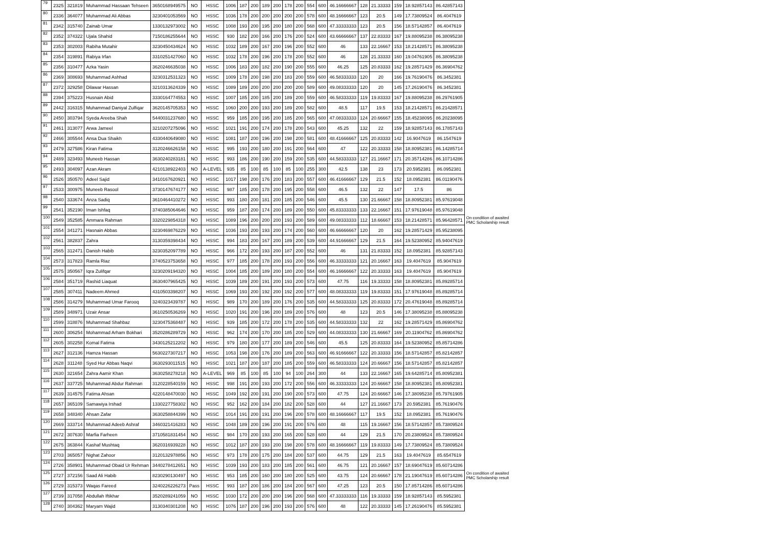| 79 | 2325 | 321819 | Muhammad Hassaan Tehseen | 3650168949575 | NO | HSSC | 1006 | 187 | 200 | 189 | 200 | 178 | 200 | 554 | 600 | 46.16666667 | 128 | 21.33333 | 159 | 18.92857143 | 86.42857143 | |
| 80 | 2336 | 364077 | Muhammad Ali Abbas | 3230401053569 | NO | HSSC | 1036 | 178 | 200 | 200 | 200 | 200 | 200 | 578 | 600 | 48.16666667 | 123 | 20.5 | 149 | 17.73809524 | 86.4047619 | |
| 81 | 2342 | 315740 | Zainab Umar | 1330132973002 | NO | HSSC | 1008 | 193 | 200 | 195 | 200 | 180 | 200 | 568 | 600 | 47.33333333 | 123 | 20.5 | 156 | 18.57142857 | 86.4047619 | |
| 82 | 2352 | 374322 | Ujala Shahid | 7150186255644 | NO | HSSC | 930 | 182 | 200 | 166 | 200 | 176 | 200 | 524 | 600 | 43.66666667 | 137 | 22.83333 | 167 | 19.88095238 | 86.38095238 | |
| 83 | 2353 | 302003 | Rabiha Mutahir | 3230450434624 | NO | HSSC | 1032 | 189 | 200 | 167 | 200 | 196 | 200 | 552 | 600 | 46 | 133 | 22.16667 | 153 | 18.21428571 | 86.38095238 | |
| 84 | 2354 | 319891 | Rabiya Irfan | 3310251427060 | NO | HSSC | 1032 | 178 | 200 | 196 | 200 | 178 | 200 | 552 | 600 | 46 | 128 | 21.33333 | 160 | 19.04761905 | 86.38095238 | |
| 85 | 2356 | 310477 | Azka Yasin | 3620246635038 | NO | HSSC | 1006 | 183 | 200 | 182 | 200 | 190 | 200 | 555 | 600 | 46.25 | 125 | 20.83333 | 162 | 19.28571429 | 86.36904762 | |
| 86 | 2369 | 308693 | Muhammad Ashhad | 3230312531323 | NO | HSSC | 1009 | 178 | 200 | 198 | 200 | 183 | 200 | 559 | 600 | 46.58333333 | 120 | 20 | 166 | 19.76190476 | 86.3452381 | |
| 87 | 2372 | 329258 | Dilawar Hassan | 3210313624339 | NO | HSSC | 1089 | 189 | 200 | 200 | 200 | 200 | 200 | 589 | 600 | 49.08333333 | 120 | 20 | 145 | 17.26190476 | 86.3452381 | |
| 88 | 2394 | 375223 | Husnain Abid | 3330164774553 | NO | HSSC | 1007 | 185 | 200 | 185 | 200 | 189 | 200 | 559 | 600 | 46.58333333 | 119 | 19.83333 | 167 | 19.88095238 | 86.29761905 | |
| 89 | 2442 | 316315 | Muhammad Daniyal Zulfiqar | 3620145705353 | NO | HSSC | 1060 | 200 | 200 | 193 | 200 | 189 | 200 | 582 | 600 | 48.5 | 117 | 19.5 | 153 | 18.21428571 | 86.21428571 | |
| 90 | 2450 | 303794 | Syeda Areeba Shah | 5440031237680 | NO | HSSC | 959 | 185 | 200 | 195 | 200 | 185 | 200 | 565 | 600 | 47.08333333 | 124 | 20.66667 | 155 | 18.45238095 | 86.20238095 | |
| 91 | 2461 | 313077 | Arwa Jameel | 3210207275096 | NO | HSSC | 1021 | 191 | 200 | 174 | 200 | 178 | 200 | 543 | 600 | 45.25 | 132 | 22 | 159 | 18.92857143 | 86.17857143 | |
| 92 | 2466 | 305544 | Ansa Dua Shaikh | 4330440649080 | NO | HSSC | 1081 | 187 | 200 | 196 | 200 | 198 | 200 | 581 | 600 | 48.41666667 | 125 | 20.83333 | 142 | 16.9047619 | 86.1547619 | |
| 93 | 2479 | 327586 | Kiran Fatima | 3120246626158 | NO | HSSC | 995 | 193 | 200 | 180 | 200 | 191 | 200 | 564 | 600 | 47 | 122 | 20.33333 | 158 | 18.80952381 | 86.14285714 | |
| 94 | 2489 | 323493 | Muneeb Hassan | 3630240283181 | NO | HSSC | 993 | 186 | 200 | 190 | 200 | 159 | 200 | 535 | 600 | 44.58333333 | 127 | 21.16667 | 171 | 20.35714286 | 86.10714286 | |
| 95 | 2493 | 304097 | Azan Akram | 4210138922403 | NO | A-LEVEL | 935 | 85 | 100 | 85 | 100 | 85 | 100 | 255 | 300 | 42.5 | 138 | 23 | 173 | 20.5952381 | 86.0952381 | |
| 96 | 2526 | 350570 | Adeel Sajid | 3410167620921 | NO | HSSC | 1017 | 198 | 200 | 176 | 200 | 183 | 200 | 557 | 600 | 46.41666667 | 129 | 21.5 | 152 | 18.0952381 | 86.01190476 | |
| 97 | 2533 | 300975 | Muneeb Rasool | 3730147674177 | NO | HSSC | 987 | 185 | 200 | 178 | 200 | 195 | 200 | 558 | 600 | 46.5 | 132 | 22 | 147 | 17.5 | 86 | |
| 98 | 2540 | 333674 | Anza Sadiq | 3610464410272 | NO | HSSC | 993 | 180 | 200 | 181 | 200 | 185 | 200 | 546 | 600 | 45.5 | 130 | 21.66667 | 158 | 18.80952381 | 85.97619048 | |
| 99 | 2541 | 352190 | Iman Ishfaq | 3740385064646 | NO | HSSC | 959 | 187 | 200 | 174 | 200 | 189 | 200 | 550 | 600 | 45.83333333 | 133 | 22.16667 | 151 | 17.97619048 | 85.97619048 | |
| 100 | 2549 | 352585 | Ammara Rahman | 3320229854318 | NO | HSSC | 1089 | 196 | 200 | 200 | 200 | 193 | 200 | 589 | 600 | 49.08333333 | 112 | 18.66667 | 153 | 18.21428571 | 85.96428571 | On condition of awaited PMC Scholarship result |
| 101 | 2554 | 341271 | Hasnain Abbas | 3230469876229 | NO | HSSC | 1036 | 193 | 200 | 193 | 200 | 174 | 200 | 560 | 600 | 46.66666667 | 120 | 20 | 162 | 19.28571429 | 85.95238095 | |
| 102 | 2561 | 382837 | Zahra | 3130359398434 | NO | HSSC | 994 | 183 | 200 | 167 | 200 | 189 | 200 | 539 | 600 | 44.91666667 | 129 | 21.5 | 164 | 19.52380952 | 85.94047619 | |
| 103 | 2565 | 312471 | Danish Habib | 3230352097789 | NO | HSSC | 966 | 172 | 200 | 193 | 200 | 187 | 200 | 552 | 600 | 46 | 131 | 21.83333 | 152 | 18.0952381 | 85.92857143 | |
| 104 | 2573 | 317823 | Ramla Riaz | 3740523753658 | NO | HSSC | 977 | 185 | 200 | 178 | 200 | 193 | 200 | 556 | 600 | 46.33333333 | 121 | 20.16667 | 163 | 19.4047619 | 85.9047619 | |
| 105 | 2575 | 350567 | Iqra Zulifqar | 3230209194320 | NO | HSSC | 1004 | 185 | 200 | 189 | 200 | 180 | 200 | 554 | 600 | 46.16666667 | 122 | 20.33333 | 163 | 19.4047619 | 85.9047619 | |
| 106 | 2584 | 351719 | Rashid Liaquat | 3630407965425 | NO | HSSC | 1039 | 189 | 200 | 191 | 200 | 193 | 200 | 573 | 600 | 47.75 | 116 | 19.33333 | 158 | 18.80952381 | 85.89285714 | |
| 107 | 2585 | 307411 | Nadeem Ahmed | 4310503398207 | NO | HSSC | 1069 | 193 | 200 | 192 | 200 | 192 | 200 | 577 | 600 | 48.08333333 | 119 | 19.83333 | 151 | 17.97619048 | 85.89285714 | |
| 108 | 2586 | 314279 | Muhammad Umar Farooq | 3240323439787 | NO | HSSC | 989 | 170 | 200 | 189 | 200 | 176 | 200 | 535 | 600 | 44.58333333 | 125 | 20.83333 | 172 | 20.47619048 | 85.89285714 | |
| 109 | 2589 | 348971 | Uzair Ansar | 3610250536269 | NO | HSSC | 1020 | 191 | 200 | 196 | 200 | 189 | 200 | 576 | 600 | 48 | 123 | 20.5 | 146 | 17.38095238 | 85.88095238 | |
| 110 | 2599 | 318876 | Muhammad Shahbaz | 3230475368487 | NO | HSSC | 939 | 185 | 200 | 172 | 200 | 178 | 200 | 535 | 600 | 44.58333333 | 132 | 22 | 162 | 19.28571429 | 85.86904762 | |
| 111 | 2600 | 306254 | Mohammad Arham Bokhari | 3520286289729 | NO | HSSC | 962 | 174 | 200 | 170 | 200 | 185 | 200 | 529 | 600 | 44.08333333 | 130 | 21.66667 | 169 | 20.11904762 | 85.86904762 | |
| 112 | 2605 | 302258 | Komal Fatima | 3430125212202 | NO | HSSC | 979 | 180 | 200 | 177 | 200 | 189 | 200 | 546 | 600 | 45.5 | 125 | 20.83333 | 164 | 19.52380952 | 85.85714286 | |
| 113 | 2627 | 312136 | Hamza Hassan | 5630227307217 | NO | HSSC | 1053 | 198 | 200 | 176 | 200 | 189 | 200 | 563 | 600 | 46.91666667 | 122 | 20.33333 | 156 | 18.57142857 | 85.82142857 | |
| 114 | 2628 | 311248 | Syed Hur Abbas Naqvi | 3630293011515 | NO | HSSC | 1021 | 187 | 200 | 187 | 200 | 185 | 200 | 559 | 600 | 46.58333333 | 124 | 20.66667 | 156 | 18.57142857 | 85.82142857 | |
| 115 | 2630 | 321654 | Zahra Aamir Khan | 3630258278218 | NO | A-LEVEL | 969 | 85 | 100 | 85 | 100 | 94 | 100 | 264 | 300 | 44 | 133 | 22.16667 | 165 | 19.64285714 | 85.80952381 | |
| 116 | 2637 | 337725 | Muhammad Abdur Rahman | 3120228540159 | NO | HSSC | 998 | 191 | 200 | 193 | 200 | 172 | 200 | 556 | 600 | 46.33333333 | 124 | 20.66667 | 158 | 18.80952381 | 85.80952381 | |
| 117 | 2639 | 314575 | Fatima Ahsan | 4220148470030 | NO | HSSC | 1049 | 192 | 200 | 191 | 200 | 190 | 200 | 573 | 600 | 47.75 | 124 | 20.66667 | 146 | 17.38095238 | 85.79761905 | |
| 118 | 2657 | 365109 | Samawiya Irshad | 1330227758302 | NO | HSSC | 952 | 162 | 200 | 184 | 200 | 182 | 200 | 528 | 600 | 44 | 127 | 21.16667 | 173 | 20.5952381 | 85.76190476 | |
| 119 | 2658 | 348340 | Ahsan Zafar | 3630258844399 | NO | HSSC | 1014 | 191 | 200 | 191 | 200 | 196 | 200 | 578 | 600 | 48.16666667 | 117 | 19.5 | 152 | 18.0952381 | 85.76190476 | |
| 120 | 2669 | 333714 | Muhammad Adeeb Ashraf | 3460321416283 | NO | HSSC | 1048 | 189 | 200 | 196 | 200 | 191 | 200 | 576 | 600 | 48 | 115 | 19.16667 | 156 | 18.57142857 | 85.73809524 | |
| 121 | 2672 | 307630 | Marfia Farheen | 3710581831454 | NO | HSSC | 984 | 170 | 200 | 193 | 200 | 165 | 200 | 528 | 600 | 44 | 129 | 21.5 | 170 | 20.23809524 | 85.73809524 | |
| 122 | 2675 | 363844 | Kashaf Mushtaq | 3620316939228 | NO | HSSC | 1012 | 187 | 200 | 193 | 200 | 198 | 200 | 578 | 600 | 48.16666667 | 119 | 19.83333 | 149 | 17.73809524 | 85.73809524 | |
| 123 | 2703 | 365057 | Nighat Zahoor | 3120132978856 | NO | HSSC | 973 | 178 | 200 | 175 | 200 | 184 | 200 | 537 | 600 | 44.75 | 129 | 21.5 | 163 | 19.4047619 | 85.6547619 | |
| 124 | 2726 | 358901 | Muhammad Obaid Ur Rehman | 3440278412651 | NO | HSSC | 1039 | 193 | 200 | 183 | 200 | 185 | 200 | 561 | 600 | 46.75 | 121 | 20.16667 | 157 | 18.69047619 | 85.60714286 | |
| 125 | 2727 | 372156 | Saad Ali Habib | 8230290130497 | NO | HSSC | 953 | 185 | 200 | 160 | 200 | 180 | 200 | 525 | 600 | 43.75 | 124 | 20.66667 | 178 | 21.19047619 | 85.60714286 | On condition of awaited PMC Scholarship result |
| 126 | 2729 | 315373 | Waqas Fareed | 3240226226273 | Pass | HSSC | 993 | 187 | 200 | 186 | 200 | 184 | 200 | 567 | 600 | 47.25 | 123 | 20.5 | 150 | 17.85714286 | 85.60714286 | |
| 127 | 2739 | 317058 | Abdullah Iftikhar | 3520289241059 | NO | HSSC | 1030 | 172 | 200 | 200 | 200 | 196 | 200 | 568 | 600 | 47.33333333 | 116 | 19.33333 | 159 | 18.92857143 | 85.5952381 | |
| 128 | 2740 | 304362 | Maryam Wajid | 3130340301208 | NO | HSSC | 1076 | 187 | 200 | 196 | 200 | 193 | 200 | 576 | 600 | 48 | 122 | 20.33333 | 145 | 17.26190476 | 85.5952381 | |